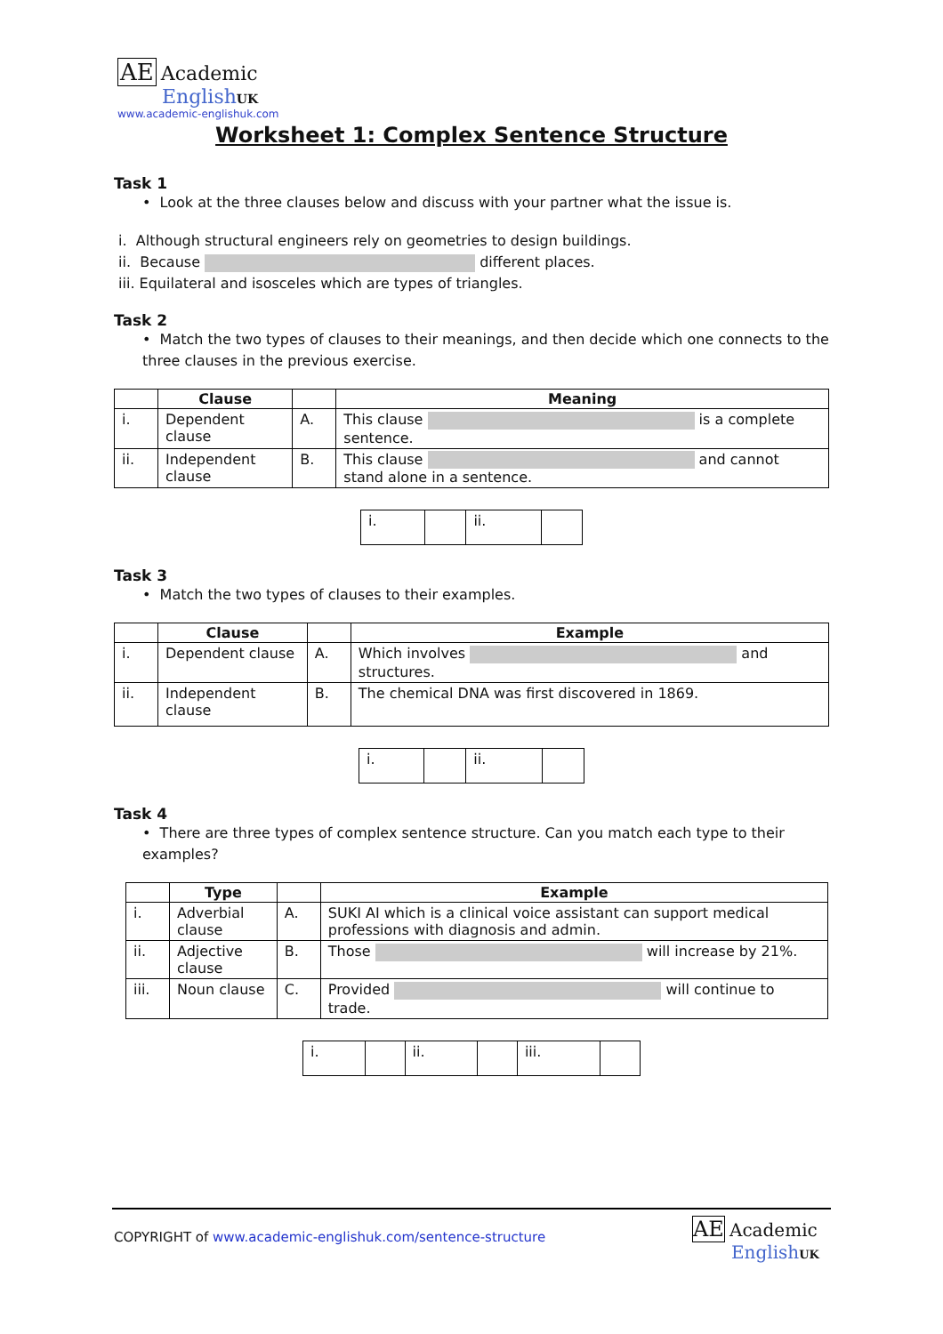AE Academic
English UK
www.academic-englishuk.com
Worksheet 1: Complex Sentence Structure
Task 1
• Look at the three clauses below and discuss with your partner what the issue is.
i. Although structural engineers rely on geometries to design buildings.
ii. Because different places.
iii. Equilateral and isosceles which are types of triangles.
Task 2
• Match the two types of clauses to their meanings, and then decide which one connects to the three clauses in the previous exercise.
| | Clause | | Meaning |
| --- | --- | --- | --- |
| i. | Dependent clause | A. | This clause is a complete sentence. |
| ii. | Independent clause | B. | This clause and cannot stand alone in a sentence. |
| i. | | ii. | |
Task 3
• Match the two types of clauses to their examples.
| | Clause | | Example |
| --- | --- | --- | --- |
| i. | Dependent clause | A. | Which involves and structures. |
| ii. | Independent clause | B. | The chemical DNA was first discovered in 1869. |
| i. | | ii. | |
Task 4
• There are three types of complex sentence structure. Can you match each type to their examples?
| | Type | | Example |
| --- | --- | --- | --- |
| i. | Adverbial clause | A. | SUKI AI which is a clinical voice assistant can support medical professions with diagnosis and admin. |
| ii. | Adjective clause | B. | Those will increase by 21%. |
| iii. | Noun clause | C. | Provided will continue to trade. |
| i. | | ii. | | iii. | |
COPYRIGHT of www.academic-englishuk.com/sentence-structure
AE Academic
English UK